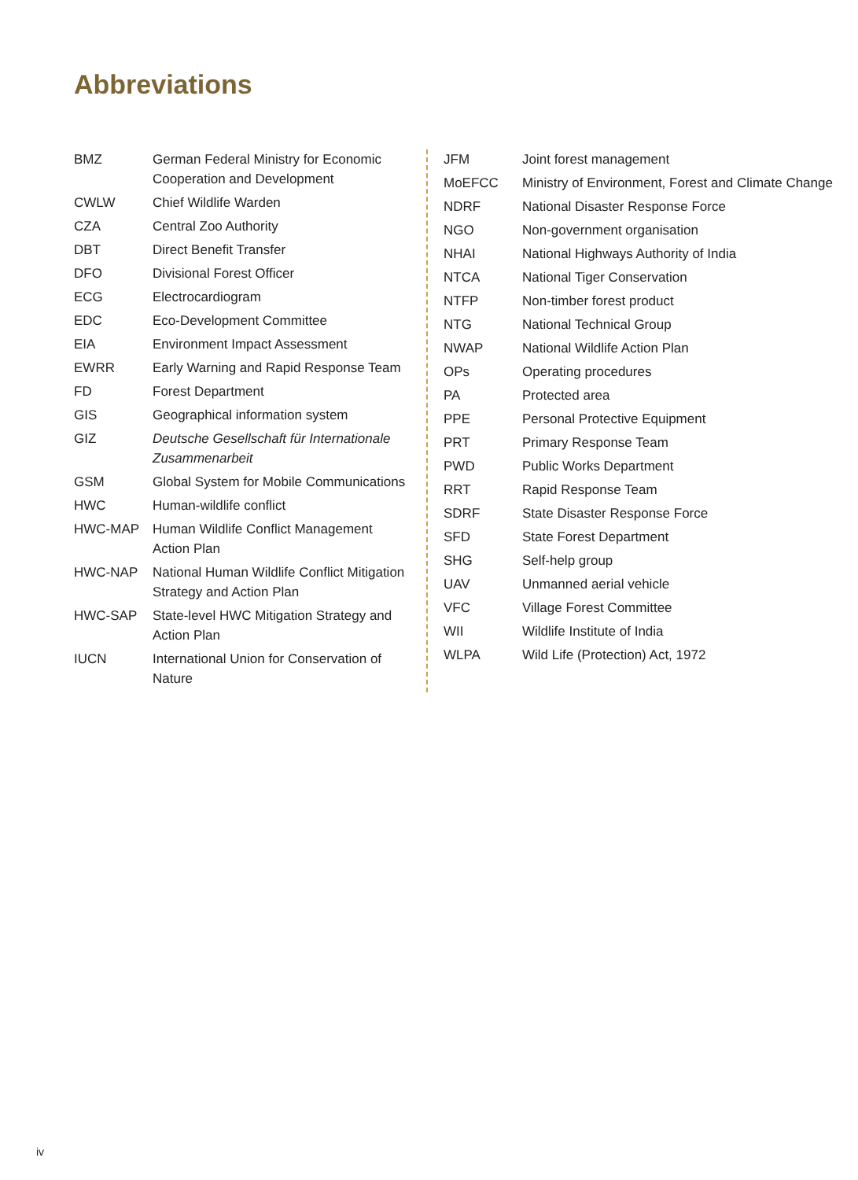Abbreviations
| BMZ | German Federal Ministry for Economic Cooperation and Development |
| CWLW | Chief Wildlife Warden |
| CZA | Central Zoo Authority |
| DBT | Direct Benefit Transfer |
| DFO | Divisional Forest Officer |
| ECG | Electrocardiogram |
| EDC | Eco-Development Committee |
| EIA | Environment Impact Assessment |
| EWRR | Early Warning and Rapid Response Team |
| FD | Forest Department |
| GIS | Geographical information system |
| GIZ | Deutsche Gesellschaft für Internationale Zusammenarbeit |
| GSM | Global System for Mobile Communications |
| HWC | Human-wildlife conflict |
| HWC-MAP | Human Wildlife Conflict Management Action Plan |
| HWC-NAP | National Human Wildlife Conflict Mitigation Strategy and Action Plan |
| HWC-SAP | State-level HWC Mitigation Strategy and Action Plan |
| IUCN | International Union for Conservation of Nature |
| JFM | Joint forest management |
| MoEFCC | Ministry of Environment, Forest and Climate Change |
| NDRF | National Disaster Response Force |
| NGO | Non-government organisation |
| NHAI | National Highways Authority of India |
| NTCA | National Tiger Conservation |
| NTFP | Non-timber forest product |
| NTG | National Technical Group |
| NWAP | National Wildlife Action Plan |
| OPs | Operating procedures |
| PA | Protected area |
| PPE | Personal Protective Equipment |
| PRT | Primary Response Team |
| PWD | Public Works Department |
| RRT | Rapid Response Team |
| SDRF | State Disaster Response Force |
| SFD | State Forest Department |
| SHG | Self-help group |
| UAV | Unmanned aerial vehicle |
| VFC | Village Forest Committee |
| WII | Wildlife Institute of India |
| WLPA | Wild Life (Protection) Act, 1972 |
iv